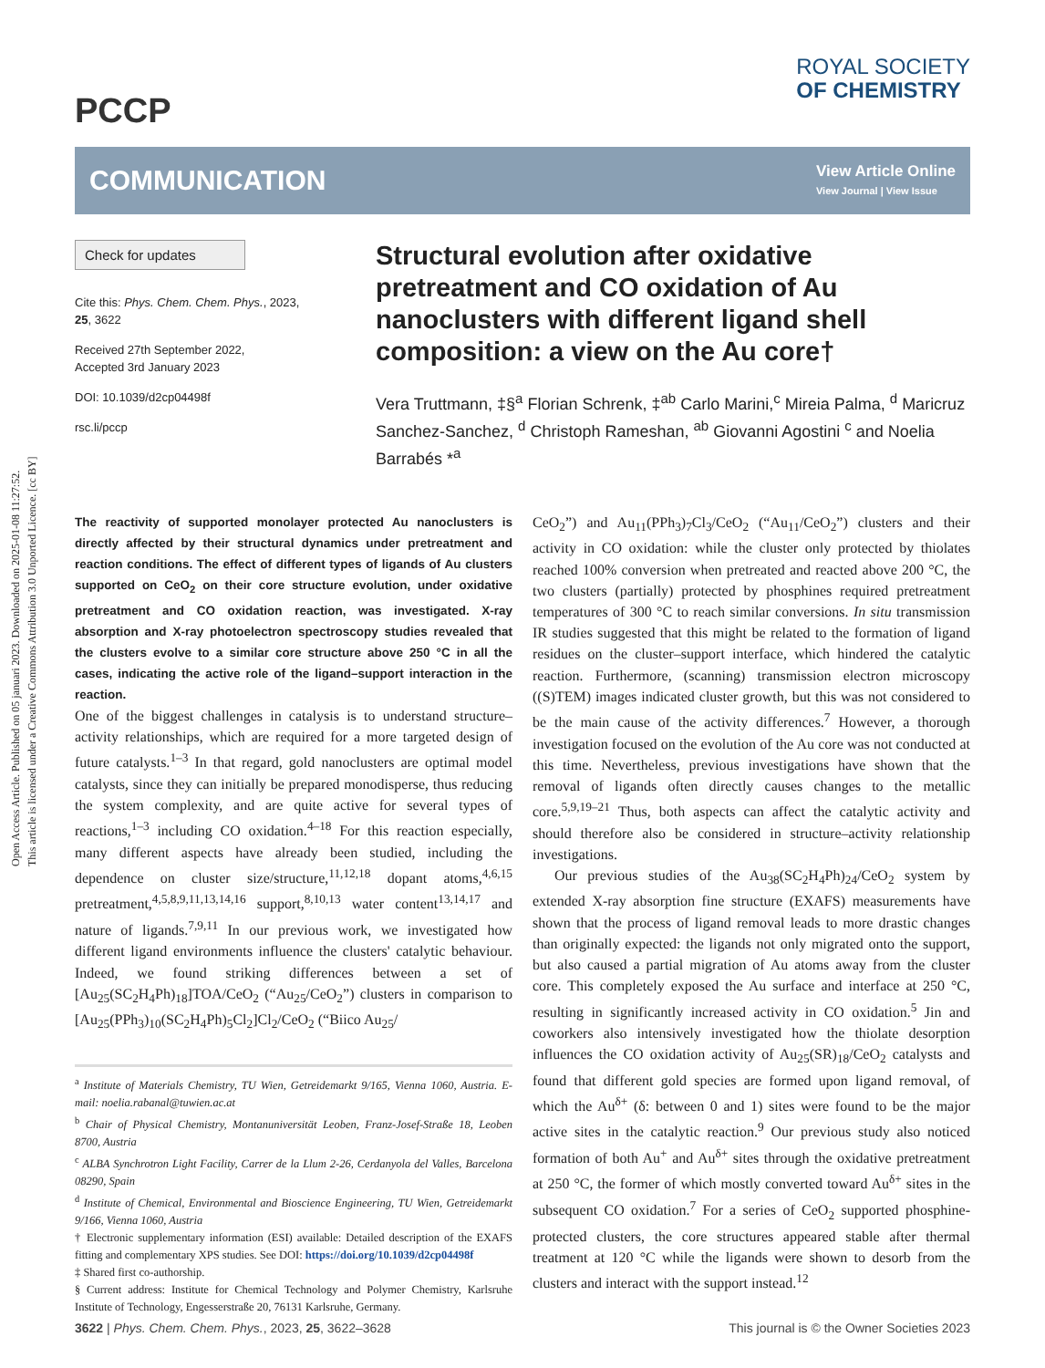Open Access Article. Published on 05 januari 2023. Downloaded on 2025-01-08 11:27:52.
This article is licensed under a Creative Commons Attribution 3.0 Unported Licence. [cc BY]
PCCP
ROYAL SOCIETY
OF CHEMISTRY
COMMUNICATION
View Article Online
View Journal | View Issue
Check for updates
Cite this: Phys. Chem. Chem. Phys., 2023, 25, 3622
Received 27th September 2022,
Accepted 3rd January 2023
DOI: 10.1039/d2cp04498f
rsc.li/pccp
Structural evolution after oxidative pretreatment and CO oxidation of Au nanoclusters with different ligand shell composition: a view on the Au core†
Vera Truttmann, ‡§<sup>a</sup> Florian Schrenk, ‡<sup>ab</sup> Carlo Marini,<sup>c</sup> Mireia Palma, <sup>d</sup> Maricruz Sanchez-Sanchez, <sup>d</sup> Christoph Rameshan, <sup>ab</sup> Giovanni Agostini <sup>c</sup> and Noelia Barrabés *<sup>a</sup>
The reactivity of supported monolayer protected Au nanoclusters is directly affected by their structural dynamics under pretreatment and reaction conditions. The effect of different types of ligands of Au clusters supported on CeO<sub>2</sub> on their core structure evolution, under oxidative pretreatment and CO oxidation reaction, was investigated. X-ray absorption and X-ray photoelectron spectroscopy studies revealed that the clusters evolve to a similar core structure above 250 °C in all the cases, indicating the active role of the ligand–support interaction in the reaction.
One of the biggest challenges in catalysis is to understand structure–activity relationships, which are required for a more targeted design of future catalysts.<sup>1–3</sup> In that regard, gold nanoclusters are optimal model catalysts, since they can initially be prepared monodisperse, thus reducing the system complexity, and are quite active for several types of reactions,<sup>1–3</sup> including CO oxidation.<sup>4–18</sup> For this reaction especially, many different aspects have already been studied, including the dependence on cluster size/structure,<sup>11,12,18</sup> dopant atoms,<sup>4,6,15</sup> pretreatment,<sup>4,5,8,9,11,13,14,16</sup> support,<sup>8,10,13</sup> water content<sup>13,14,17</sup> and nature of ligands.<sup>7,9,11</sup> In our previous work, we investigated how different ligand environments influence the clusters' catalytic behaviour. Indeed, we found striking differences between a set of [Au<sub>25</sub>(SC<sub>2</sub>H<sub>4</sub>Ph)<sub>18</sub>]TOA/CeO<sub>2</sub> (“Au<sub>25</sub>/CeO<sub>2</sub>”) clusters in comparison to [Au<sub>25</sub>(PPh<sub>3</sub>)<sub>10</sub>(SC<sub>2</sub>H<sub>4</sub>Ph)<sub>5</sub>Cl<sub>2</sub>]Cl<sub>2</sub>/CeO<sub>2</sub> (“Biico Au<sub>25</sub>/
<sup>a</sup> Institute of Materials Chemistry, TU Wien, Getreidemarkt 9/165, Vienna 1060, Austria. E-mail: noelia.rabanal@tuwien.ac.at
<sup>b</sup> Chair of Physical Chemistry, Montanuniversität Leoben, Franz-Josef-Straße 18, Leoben 8700, Austria
<sup>c</sup> ALBA Synchrotron Light Facility, Carrer de la Llum 2-26, Cerdanyola del Valles, Barcelona 08290, Spain
<sup>d</sup> Institute of Chemical, Environmental and Bioscience Engineering, TU Wien, Getreidemarkt 9/166, Vienna 1060, Austria
† Electronic supplementary information (ESI) available: Detailed description of the EXAFS fitting and complementary XPS studies. See DOI: https://doi.org/10.1039/d2cp04498f
‡ Shared first co-authorship.
§ Current address: Institute for Chemical Technology and Polymer Chemistry, Karlsruhe Institute of Technology, Engesserstraße 20, 76131 Karlsruhe, Germany.
CeO<sub>2</sub>”) and Au<sub>11</sub>(PPh<sub>3</sub>)<sub>7</sub>Cl<sub>3</sub>/CeO<sub>2</sub> (“Au<sub>11</sub>/CeO<sub>2</sub>”) clusters and their activity in CO oxidation: while the cluster only protected by thiolates reached 100% conversion when pretreated and reacted above 200 °C, the two clusters (partially) protected by phosphines required pretreatment temperatures of 300 °C to reach similar conversions. In situ transmission IR studies suggested that this might be related to the formation of ligand residues on the cluster–support interface, which hindered the catalytic reaction. Furthermore, (scanning) transmission electron microscopy ((S)TEM) images indicated cluster growth, but this was not considered to be the main cause of the activity differences.<sup>7</sup> However, a thorough investigation focused on the evolution of the Au core was not conducted at this time. Nevertheless, previous investigations have shown that the removal of ligands often directly causes changes to the metallic core.<sup>5,9,19–21</sup> Thus, both aspects can affect the catalytic activity and should therefore also be considered in structure–activity relationship investigations.
Our previous studies of the Au<sub>38</sub>(SC<sub>2</sub>H<sub>4</sub>Ph)<sub>24</sub>/CeO<sub>2</sub> system by extended X-ray absorption fine structure (EXAFS) measurements have shown that the process of ligand removal leads to more drastic changes than originally expected: the ligands not only migrated onto the support, but also caused a partial migration of Au atoms away from the cluster core. This completely exposed the Au surface and interface at 250 °C, resulting in significantly increased activity in CO oxidation.<sup>5</sup> Jin and coworkers also intensively investigated how the thiolate desorption influences the CO oxidation activity of Au<sub>25</sub>(SR)<sub>18</sub>/CeO<sub>2</sub> catalysts and found that different gold species are formed upon ligand removal, of which the Au<sup>δ+</sup> (δ: between 0 and 1) sites were found to be the major active sites in the catalytic reaction.<sup>9</sup> Our previous study also noticed formation of both Au<sup>+</sup> and Au<sup>δ+</sup> sites through the oxidative pretreatment at 250 °C, the former of which mostly converted toward Au<sup>δ+</sup> sites in the subsequent CO oxidation.<sup>7</sup> For a series of CeO<sub>2</sub> supported phosphine-protected clusters, the core structures appeared stable after thermal treatment at 120 °C while the ligands were shown to desorb from the clusters and interact with the support instead.<sup>12</sup>
3622 | Phys. Chem. Chem. Phys., 2023, 25, 3622–3628 This journal is © the Owner Societies 2023